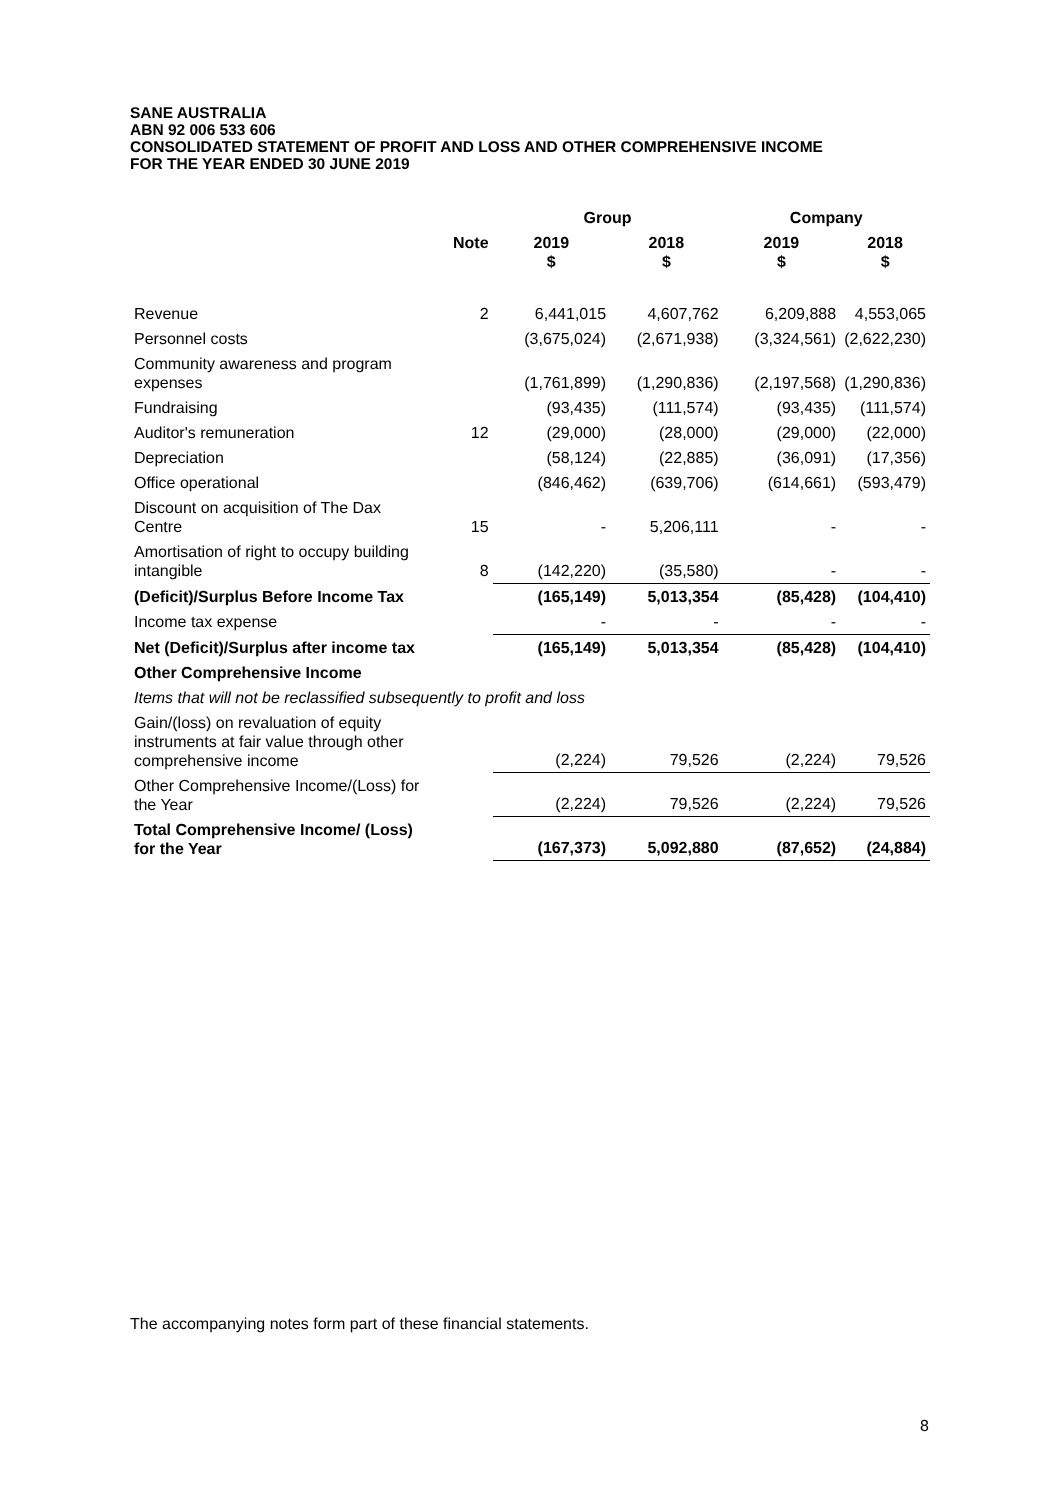SANE AUSTRALIA
ABN 92 006 533 606
CONSOLIDATED STATEMENT OF PROFIT AND LOSS AND OTHER COMPREHENSIVE INCOME
FOR THE YEAR ENDED 30 JUNE 2019
| | | Group | | Company | |
| --- | --- | --- | --- | --- | --- |
| | Note | 2019 $ | 2018 $ | 2019 $ | 2018 $ |
| Revenue | 2 | 6,441,015 | 4,607,762 | 6,209,888 | 4,553,065 |
| Personnel costs | | (3,675,024) | (2,671,938) | (3,324,561) | (2,622,230) |
| Community awareness and program expenses | | (1,761,899) | (1,290,836) | (2,197,568) | (1,290,836) |
| Fundraising | | (93,435) | (111,574) | (93,435) | (111,574) |
| Auditor's remuneration | 12 | (29,000) | (28,000) | (29,000) | (22,000) |
| Depreciation | | (58,124) | (22,885) | (36,091) | (17,356) |
| Office operational | | (846,462) | (639,706) | (614,661) | (593,479) |
| Discount on acquisition of The Dax Centre | 15 | - | 5,206,111 | - | - |
| Amortisation of right to occupy building intangible | 8 | (142,220) | (35,580) | - | - |
| (Deficit)/Surplus Before Income Tax | | (165,149) | 5,013,354 | (85,428) | (104,410) |
| Income tax expense | | - | - | - | - |
| Net (Deficit)/Surplus after income tax | | (165,149) | 5,013,354 | (85,428) | (104,410) |
| Other Comprehensive Income | | | | | |
| Items that will not be reclassified subsequently to profit and loss | | | | | |
| Gain/(loss) on revaluation of equity instruments at fair value through other comprehensive income | | (2,224) | 79,526 | (2,224) | 79,526 |
| Other Comprehensive Income/(Loss) for the Year | | (2,224) | 79,526 | (2,224) | 79,526 |
| Total Comprehensive Income/ (Loss) for the Year | | (167,373) | 5,092,880 | (87,652) | (24,884) |
The accompanying notes form part of these financial statements.
8